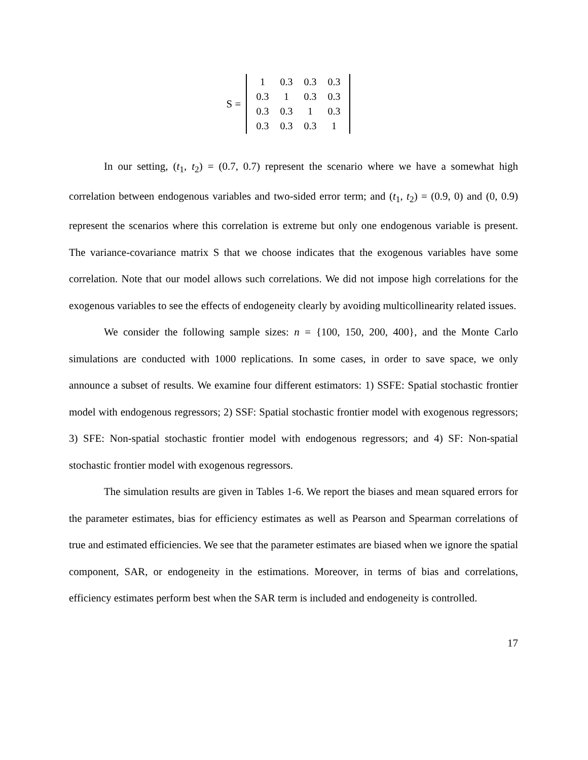S =
| 1 | 0.3 | 0.3 | 0.3 |
| 0.3 | 1 | 0.3 | 0.3 |
| 0.3 | 0.3 | 1 | 0.3 |
| 0.3 | 0.3 | 0.3 | 1 |
In our setting, (t<sub>1</sub>, t<sub>2</sub>) = (0.7, 0.7) represent the scenario where we have a somewhat high correlation between endogenous variables and two-sided error term; and (t<sub>1</sub>, t<sub>2</sub>) = (0.9, 0) and (0, 0.9) represent the scenarios where this correlation is extreme but only one endogenous variable is present. The variance-covariance matrix S that we choose indicates that the exogenous variables have some correlation. Note that our model allows such correlations. We did not impose high correlations for the exogenous variables to see the effects of endogeneity clearly by avoiding multicollinearity related issues.
We consider the following sample sizes: n = {100, 150, 200, 400}, and the Monte Carlo simulations are conducted with 1000 replications. In some cases, in order to save space, we only announce a subset of results. We examine four different estimators: 1) SSFE: Spatial stochastic frontier model with endogenous regressors; 2) SSF: Spatial stochastic frontier model with exogenous regressors; 3) SFE: Non-spatial stochastic frontier model with endogenous regressors; and 4) SF: Non-spatial stochastic frontier model with exogenous regressors.
The simulation results are given in Tables 1-6. We report the biases and mean squared errors for the parameter estimates, bias for efficiency estimates as well as Pearson and Spearman correlations of true and estimated efficiencies. We see that the parameter estimates are biased when we ignore the spatial component, SAR, or endogeneity in the estimations. Moreover, in terms of bias and correlations, efficiency estimates perform best when the SAR term is included and endogeneity is controlled.
17